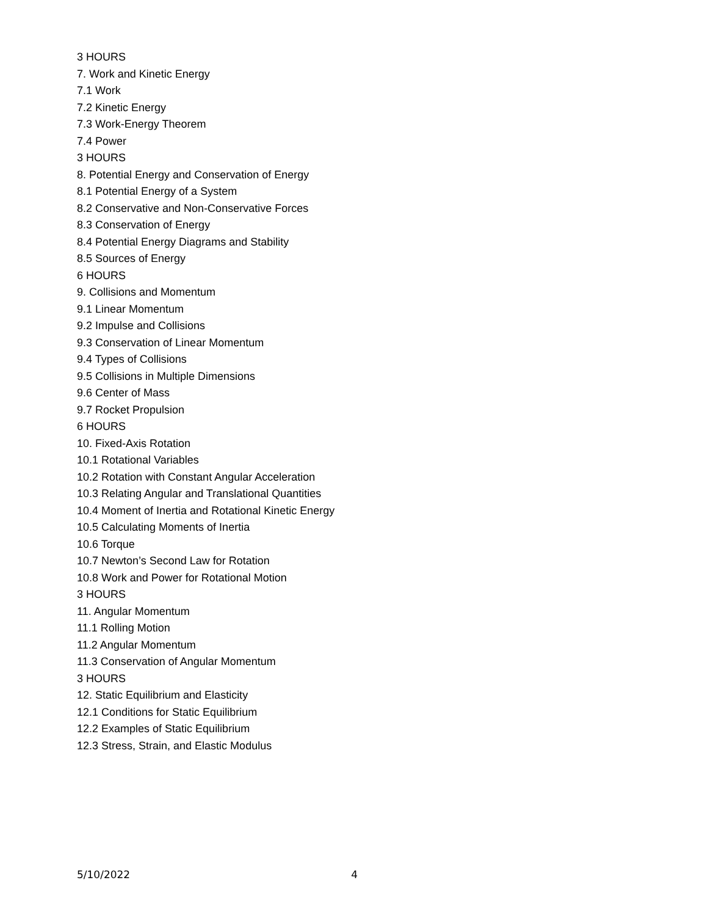3 HOURS
7. Work and Kinetic Energy
7.1 Work
7.2 Kinetic Energy
7.3 Work-Energy Theorem
7.4 Power
3 HOURS
8. Potential Energy and Conservation of Energy
8.1 Potential Energy of a System
8.2 Conservative and Non-Conservative Forces
8.3 Conservation of Energy
8.4 Potential Energy Diagrams and Stability
8.5 Sources of Energy
6 HOURS
9. Collisions and Momentum
9.1 Linear Momentum
9.2 Impulse and Collisions
9.3 Conservation of Linear Momentum
9.4 Types of Collisions
9.5 Collisions in Multiple Dimensions
9.6 Center of Mass
9.7 Rocket Propulsion
6 HOURS
10. Fixed-Axis Rotation
10.1 Rotational Variables
10.2 Rotation with Constant Angular Acceleration
10.3 Relating Angular and Translational Quantities
10.4 Moment of Inertia and Rotational Kinetic Energy
10.5 Calculating Moments of Inertia
10.6 Torque
10.7 Newton’s Second Law for Rotation
10.8 Work and Power for Rotational Motion
3 HOURS
11. Angular Momentum
11.1 Rolling Motion
11.2 Angular Momentum
11.3 Conservation of Angular Momentum
3 HOURS
12. Static Equilibrium and Elasticity
12.1 Conditions for Static Equilibrium
12.2 Examples of Static Equilibrium
12.3 Stress, Strain, and Elastic Modulus
5/10/2022 4